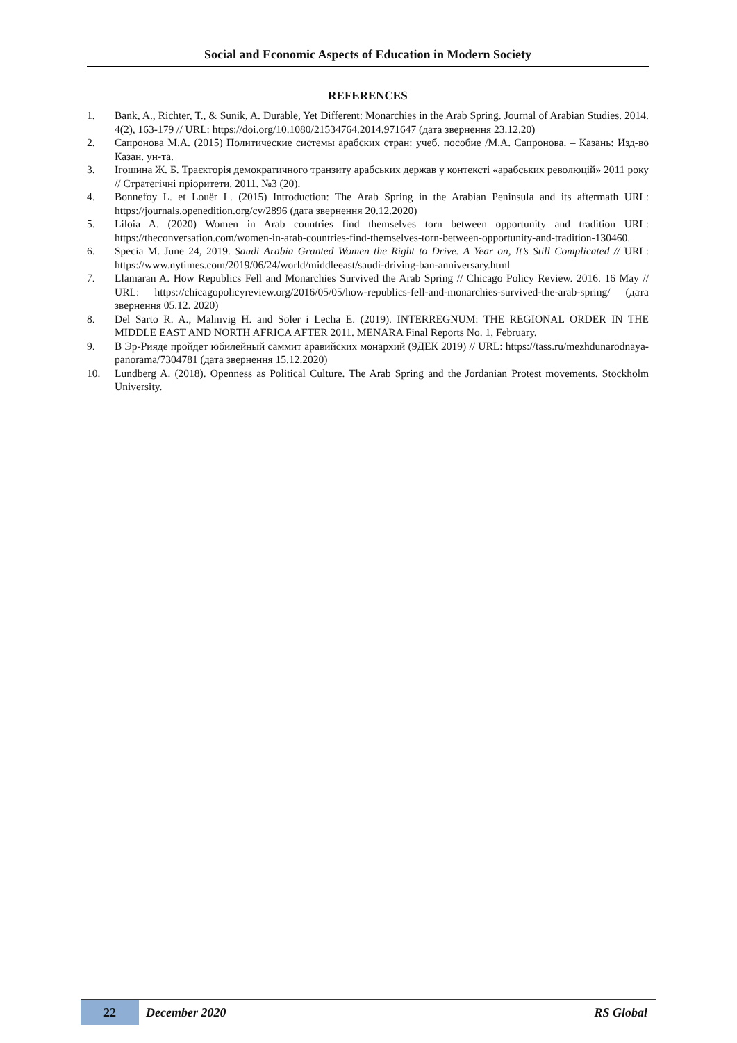Social and Economic Aspects of Education in Modern Society
REFERENCES
1. Bank, A., Richter, T., & Sunik, A. Durable, Yet Different: Monarchies in the Arab Spring. Journal of Arabian Studies. 2014. 4(2), 163-179 // URL: https://doi.org/10.1080/21534764.2014.971647 (дата звернення 23.12.20)
2. Сапронова М.А. (2015) Политические системы арабских стран: учеб. пособие /М.А. Сапронова. – Казань: Изд-во Казан. ун-та.
3. Ігошина Ж. Б. Траєкторія демократичного транзиту арабських держав у контексті «арабських революцій» 2011 року // Стратегічні пріоритети. 2011. №3 (20).
4. Bonnefoy L. et Louër L. (2015) Introduction: The Arab Spring in the Arabian Peninsula and its aftermath URL: https://journals.openedition.org/cy/2896 (дата звернення 20.12.2020)
5. Liloia A. (2020) Women in Arab countries find themselves torn between opportunity and tradition URL: https://theconversation.com/women-in-arab-countries-find-themselves-torn-between-opportunity-and-tradition-130460.
6. Specia M. June 24, 2019. Saudi Arabia Granted Women the Right to Drive. A Year on, It’s Still Complicated // URL: https://www.nytimes.com/2019/06/24/world/middleeast/saudi-driving-ban-anniversary.html
7. Llamaran A. How Republics Fell and Monarchies Survived the Arab Spring // Chicago Policy Review. 2016. 16 May // URL: https://chicagopolicyreview.org/2016/05/05/how-republics-fell-and-monarchies-survived-the-arab-spring/ (дата звернення 05.12. 2020)
8. Del Sarto R. A., Malmvig H. and Soler i Lecha E. (2019). INTERREGNUM: THE REGIONAL ORDER IN THE MIDDLE EAST AND NORTH AFRICA AFTER 2011. MENARA Final Reports No. 1, February.
9. В Эр-Рияде пройдет юбилейный саммит аравийских монархий (9ДЕК 2019) // URL: https://tass.ru/mezhdunarodnaya-panorama/7304781 (дата звернення 15.12.2020)
10. Lundberg A. (2018). Openness as Political Culture. The Arab Spring and the Jordanian Protest movements. Stockholm University.
22 December 2020 RS Global